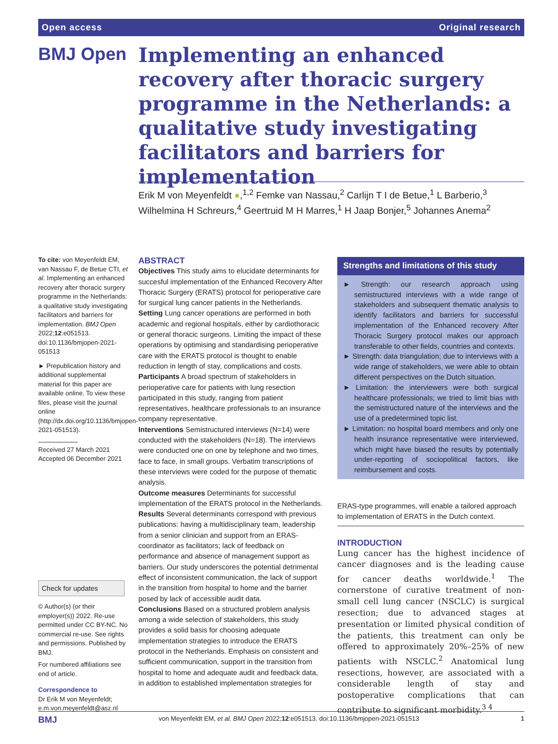Open access Original research
BMJ Open
Implementing an enhanced recovery after thoracic surgery programme in the Netherlands: a qualitative study investigating facilitators and barriers for implementation
Erik M von Meyenfeldt ●,<sup>1,2</sup> Femke van Nassau,<sup>2</sup> Carlijn T I de Betue,<sup>1</sup> L Barberio,<sup>3</sup> Wilhelmina H Schreurs,<sup>4</sup> Geertruid M H Marres,<sup>1</sup> H Jaap Bonjer,<sup>5</sup> Johannes Anema<sup>2</sup>
To cite: von Meyenfeldt EM, van Nassau F, de Betue CTI, et al. Implementing an enhanced recovery after thoracic surgery programme in the Netherlands: a qualitative study investigating facilitators and barriers for implementation. BMJ Open 2022;12:e051513. doi:10.1136/bmjopen-2021-051513
► Prepublication history and additional supplemental material for this paper are available online. To view these files, please visit the journal online (http://dx.doi.org/10.1136/bmjopen-2021-051513).
Received 27 March 2021
Accepted 06 December 2021
Check for updates
© Author(s) (or their employer(s)) 2022. Re-use permitted under CC BY-NC. No commercial re-use. See rights and permissions. Published by BMJ.
For numbered affiliations see end of article.
Correspondence to
Dr Erik M von Meyenfeldt; e.m.von.meyenfeldt@asz.nl
ABSTRACT
Objectives This study aims to elucidate determinants for succesful implementation of the Enhanced Recovery After Thoracic Surgery (ERATS) protocol for perioperative care for surgical lung cancer patients in the Netherlands.
Setting Lung cancer operations are performed in both academic and regional hospitals, either by cardiothoracic or general thoracic surgeons. Limiting the impact of these operations by optimising and standardising perioperative care with the ERATS protocol is thought to enable reduction in length of stay, complications and costs.
Participants A broad spectrum of stakeholders in perioperative care for patients with lung resection participated in this study, ranging from patient representatives, healthcare professionals to an insurance company representative.
Interventions Semistructured interviews (N=14) were conducted with the stakeholders (N=18). The interviews were conducted one on one by telephone and two times, face to face, in small groups. Verbatim transcriptions of these interviews were coded for the purpose of thematic analysis.
Outcome measures Determinants for successful implementation of the ERATS protocol in the Netherlands.
Results Several determinants correspond with previous publications: having a multidisciplinary team, leadership from a senior clinician and support from an ERAS-coordinator as facilitators; lack of feedback on performance and absence of management support as barriers. Our study underscores the potential detrimental effect of inconsistent communication, the lack of support in the transition from hospital to home and the barrier posed by lack of accessible audit data.
Conclusions Based on a structured problem analysis among a wide selection of stakeholders, this study provides a solid basis for choosing adequate implementation strategies to introduce the ERATS protocol in the Netherlands. Emphasis on consistent and sufficient communication, support in the transition from hospital to home and adequate audit and feedback data, in addition to established implementation strategies for
Strengths and limitations of this study
► Strength: our research approach using semistructured interviews with a wide range of stakeholders and subsequent thematic analysis to identify facilitators and barriers for successful implementation of the Enhanced recovery After Thoracic Surgery protocol makes our approach transferable to other fields, countries and contexts.
► Strength: data triangulation; due to interviews with a wide range of stakeholders, we were able to obtain different perspectives on the Dutch situation.
► Limitation: the interviewers were both surgical healthcare professionals; we tried to limit bias with the semistructured nature of the interviews and the use of a predetermined topic list.
► Limitation: no hospital board members and only one health insurance representative were interviewed, which might have biased the results by potentially under-reporting of sociopolitical factors, like reimbursement and costs.
ERAS-type programmes, will enable a tailored approach to implementation of ERATS in the Dutch context.
INTRODUCTION
Lung cancer has the highest incidence of cancer diagnoses and is the leading cause for cancer deaths worldwide.<sup>1</sup> The cornerstone of curative treatment of non-small cell lung cancer (NSCLC) is surgical resection; due to advanced stages at presentation or limited physical condition of the patients, this treatment can only be offered to approximately 20%–25% of new patients with NSCLC.<sup>2</sup> Anatomical lung resections, however, are associated with a considerable length of stay and postoperative complications that can contribute to significant morbidity.<sup>3 4</sup>
BMJ von Meyenfeldt EM, et al. BMJ Open 2022;12:e051513. doi:10.1136/bmjopen-2021-051513 1